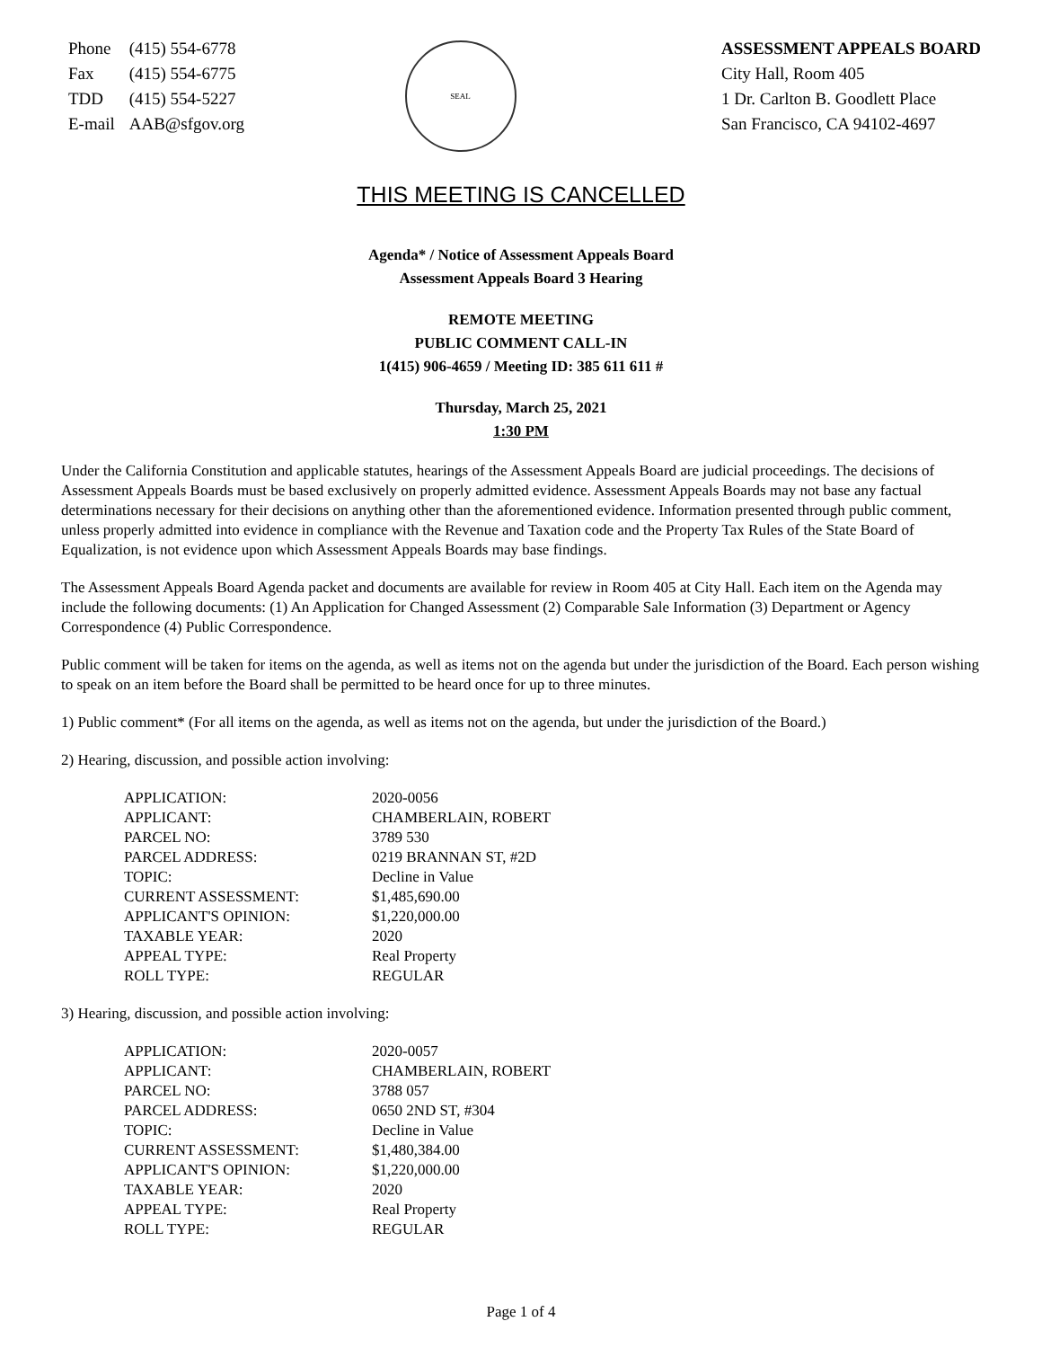| Phone | (415) 554-6778 |
| Fax | (415) 554-6775 |
| TDD | (415) 554-5227 |
| E-mail | AAB@sfgov.org |
SEAL
ASSESSMENT APPEALS BOARD
City Hall, Room 405
1 Dr. Carlton B. Goodlett Place
San Francisco, CA 94102-4697
THIS MEETING IS CANCELLED
Agenda* / Notice of Assessment Appeals Board
Assessment Appeals Board 3 Hearing
REMOTE MEETING
PUBLIC COMMENT CALL-IN
1(415) 906-4659 / Meeting ID: 385 611 611 #
Thursday, March 25, 2021
1:30 PM
Under the California Constitution and applicable statutes, hearings of the Assessment Appeals Board are judicial proceedings. The decisions of Assessment Appeals Boards must be based exclusively on properly admitted evidence. Assessment Appeals Boards may not base any factual determinations necessary for their decisions on anything other than the aforementioned evidence. Information presented through public comment, unless properly admitted into evidence in compliance with the Revenue and Taxation code and the Property Tax Rules of the State Board of Equalization, is not evidence upon which Assessment Appeals Boards may base findings.
The Assessment Appeals Board Agenda packet and documents are available for review in Room 405 at City Hall. Each item on the Agenda may include the following documents: (1) An Application for Changed Assessment (2) Comparable Sale Information (3) Department or Agency Correspondence (4) Public Correspondence.
Public comment will be taken for items on the agenda, as well as items not on the agenda but under the jurisdiction of the Board. Each person wishing to speak on an item before the Board shall be permitted to be heard once for up to three minutes.
1) Public comment* (For all items on the agenda, as well as items not on the agenda, but under the jurisdiction of the Board.)
2) Hearing, discussion, and possible action involving:
| APPLICATION: | 2020-0056 |
| APPLICANT: | CHAMBERLAIN, ROBERT |
| PARCEL NO: | 3789 530 |
| PARCEL ADDRESS: | 0219 BRANNAN ST, #2D |
| TOPIC: | Decline in Value |
| CURRENT ASSESSMENT: | $1,485,690.00 |
| APPLICANT'S OPINION: | $1,220,000.00 |
| TAXABLE YEAR: | 2020 |
| APPEAL TYPE: | Real Property |
| ROLL TYPE: | REGULAR |
3) Hearing, discussion, and possible action involving:
| APPLICATION: | 2020-0057 |
| APPLICANT: | CHAMBERLAIN, ROBERT |
| PARCEL NO: | 3788 057 |
| PARCEL ADDRESS: | 0650 2ND ST, #304 |
| TOPIC: | Decline in Value |
| CURRENT ASSESSMENT: | $1,480,384.00 |
| APPLICANT'S OPINION: | $1,220,000.00 |
| TAXABLE YEAR: | 2020 |
| APPEAL TYPE: | Real Property |
| ROLL TYPE: | REGULAR |
Page 1 of 4